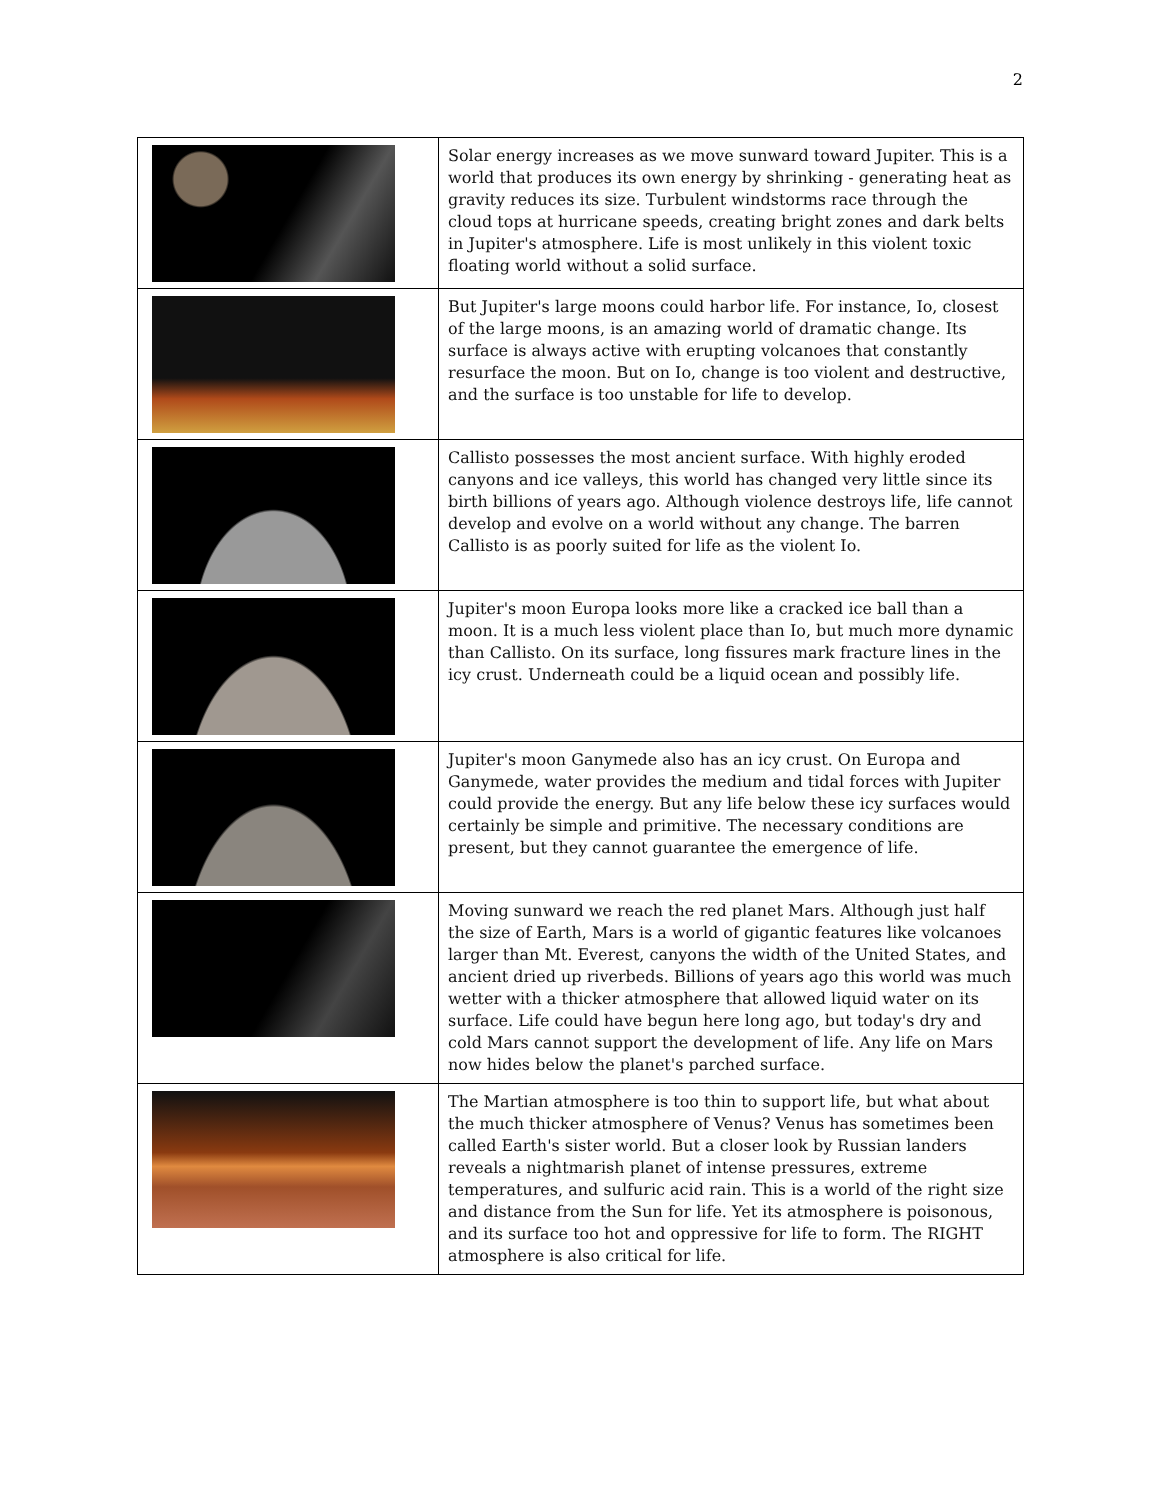2
| | Solar energy increases as we move sunward toward Jupiter. This is a world that produces its own energy by shrinking - generating heat as gravity reduces its size. Turbulent windstorms race through the cloud tops at hurricane speeds, creating bright zones and dark belts in Jupiter's atmosphere. Life is most unlikely in this violent toxic floating world without a solid surface. |
| | But Jupiter's large moons could harbor life. For instance, Io, closest of the large moons, is an amazing world of dramatic change. Its surface is always active with erupting volcanoes that constantly resurface the moon. But on Io, change is too violent and destructive, and the surface is too unstable for life to develop. |
| | Callisto possesses the most ancient surface. With highly eroded canyons and ice valleys, this world has changed very little since its birth billions of years ago. Although violence destroys life, life cannot develop and evolve on a world without any change. The barren Callisto is as poorly suited for life as the violent Io. |
| | Jupiter's moon Europa looks more like a cracked ice ball than a moon. It is a much less violent place than Io, but much more dynamic than Callisto. On its surface, long fissures mark fracture lines in the icy crust. Underneath could be a liquid ocean and possibly life. |
| | Jupiter's moon Ganymede also has an icy crust. On Europa and Ganymede, water provides the medium and tidal forces with Jupiter could provide the energy. But any life below these icy surfaces would certainly be simple and primitive. The necessary conditions are present, but they cannot guarantee the emergence of life. |
| | Moving sunward we reach the red planet Mars. Although just half the size of Earth, Mars is a world of gigantic features like volcanoes larger than Mt. Everest, canyons the width of the United States, and ancient dried up riverbeds. Billions of years ago this world was much wetter with a thicker atmosphere that allowed liquid water on its surface. Life could have begun here long ago, but today's dry and cold Mars cannot support the development of life. Any life on Mars now hides below the planet's parched surface. |
| | The Martian atmosphere is too thin to support life, but what about the much thicker atmosphere of Venus? Venus has sometimes been called Earth's sister world. But a closer look by Russian landers reveals a nightmarish planet of intense pressures, extreme temperatures, and sulfuric acid rain. This is a world of the right size and distance from the Sun for life. Yet its atmosphere is poisonous, and its surface too hot and oppressive for life to form. The RIGHT atmosphere is also critical for life. |